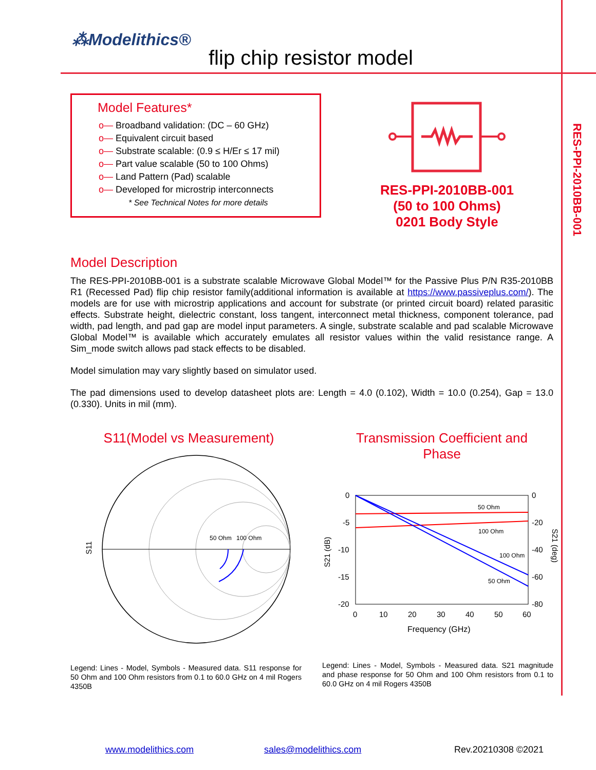⁂Modelithics®
flip chip resistor model
RES-PPI-2010BB-001
Model Features*
o— Broadband validation: (DC – 60 GHz)
o— Equivalent circuit based
o— Substrate scalable: (0.9 ≤ H/Er ≤ 17 mil)
o— Part value scalable (50 to 100 Ohms)
o— Land Pattern (Pad) scalable
o— Developed for microstrip interconnects
* See Technical Notes for more details
RES-PPI-2010BB-001
(50 to 100 Ohms)
0201 Body Style
Model Description
The RES-PPI-2010BB-001 is a substrate scalable Microwave Global Model™ for the Passive Plus P/N R35-2010BB R1 (Recessed Pad) flip chip resistor family(additional information is available at https://www.passiveplus.com/). The models are for use with microstrip applications and account for substrate (or printed circuit board) related parasitic effects. Substrate height, dielectric constant, loss tangent, interconnect metal thickness, component tolerance, pad width, pad length, and pad gap are model input parameters. A single, substrate scalable and pad scalable Microwave Global Model™ is available which accurately emulates all resistor values within the valid resistance range. A Sim_mode switch allows pad stack effects to be disabled.
Model simulation may vary slightly based on simulator used.
The pad dimensions used to develop datasheet plots are: Length = 4.0 (0.102), Width = 10.0 (0.254), Gap = 13.0 (0.330). Units in mil (mm).
S11(Model vs Measurement)
Transmission Coefficient and Phase
S11
50 Ohm
100 Ohm
0
-5
-10
-15
-20
0
-20
-40
-60
-80
0
10
20
30
40
50
60
Frequency (GHz)
S21 (dB)
S21 (deg)
50 Ohm
100 Ohm
100 Ohm
50 Ohm
Legend: Lines - Model, Symbols - Measured data. S11 response for 50 Ohm and 100 Ohm resistors from 0.1 to 60.0 GHz on 4 mil Rogers 4350B
Legend: Lines - Model, Symbols - Measured data. S21 magnitude and phase response for 50 Ohm and 100 Ohm resistors from 0.1 to 60.0 GHz on 4 mil Rogers 4350B
www.modelithics.com sales@modelithics.com Rev.20210308 ©2021